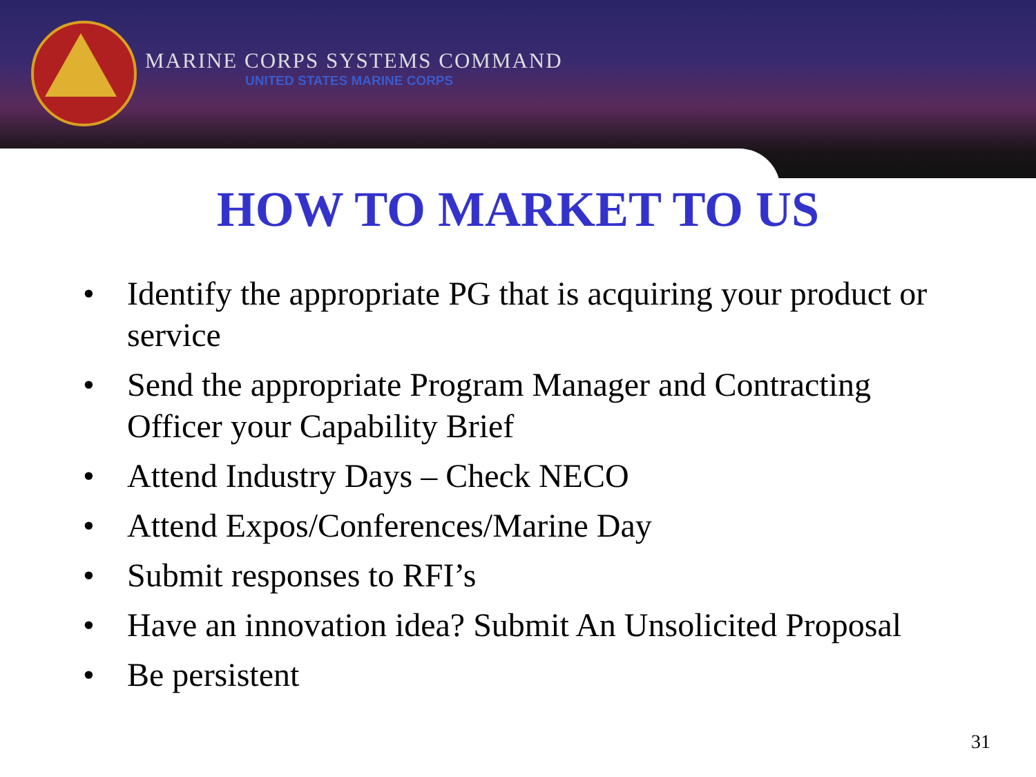MARINE CORPS SYSTEMS COMMAND
UNITED STATES MARINE CORPS
HOW TO MARKET TO US
• Identify the appropriate PG that is acquiring your product or service
• Send the appropriate Program Manager and Contracting Officer your Capability Brief
• Attend Industry Days – Check NECO
• Attend Expos/Conferences/Marine Day
• Submit responses to RFI’s
• Have an innovation idea? Submit An Unsolicited Proposal
• Be persistent
31